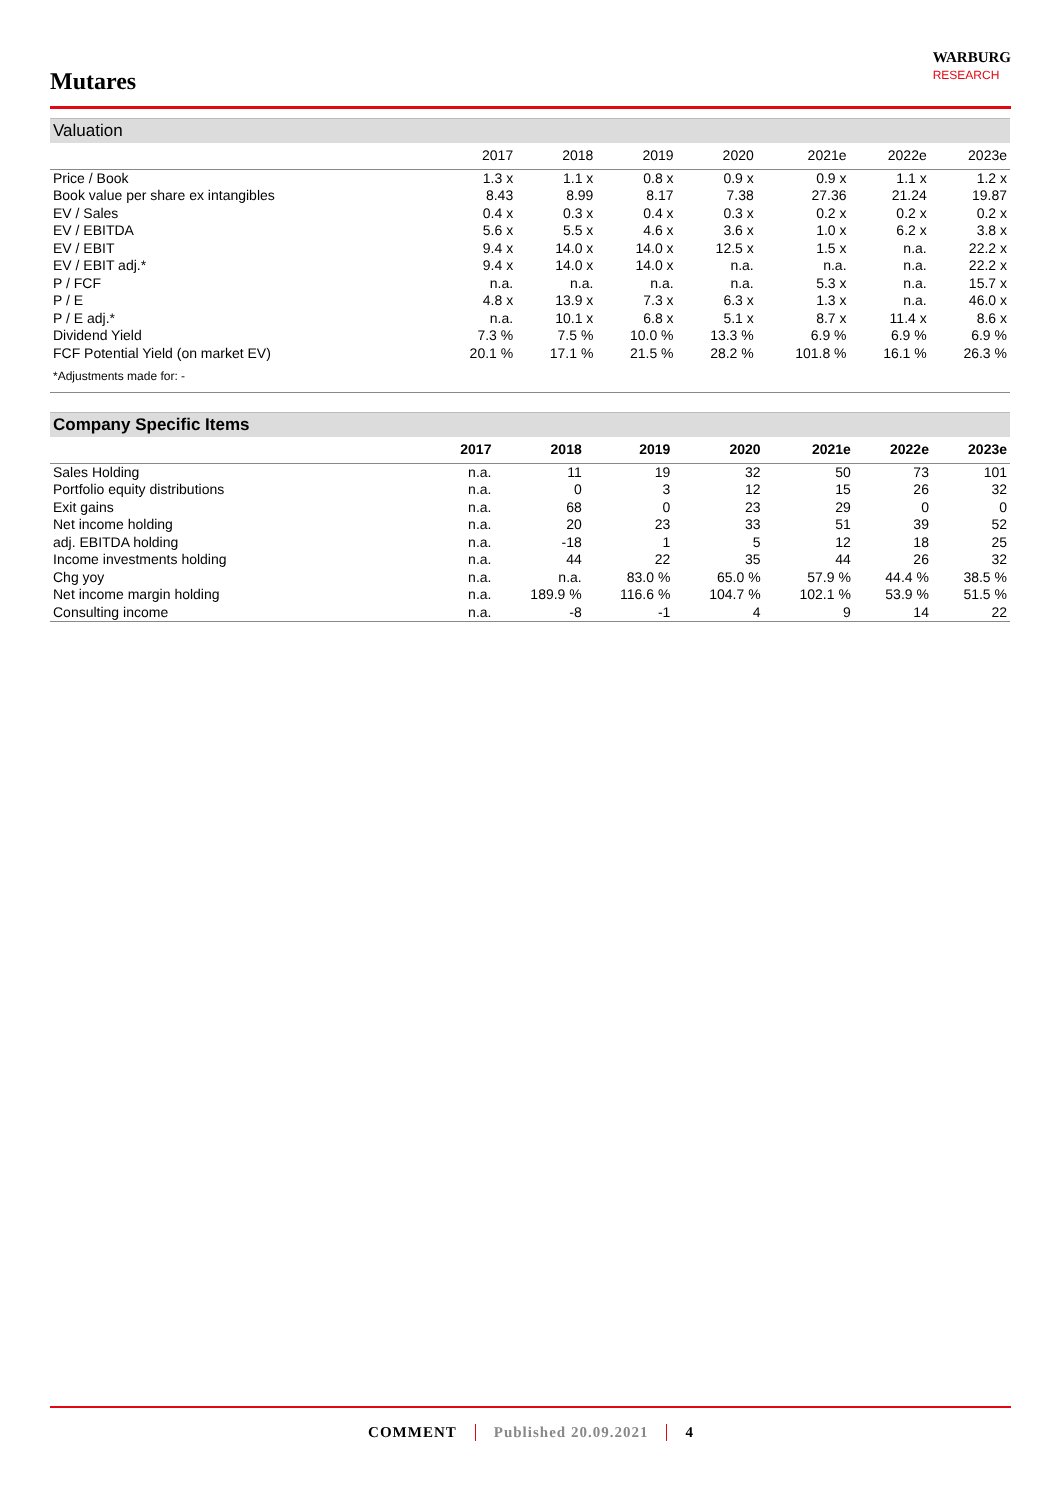Mutares
WARBURG
RESEARCH
Valuation
| | 2017 | 2018 | 2019 | 2020 | 2021e | 2022e | 2023e |
| --- | --- | --- | --- | --- | --- | --- | --- |
| Price / Book | 1.3 x | 1.1 x | 0.8 x | 0.9 x | 0.9 x | 1.1 x | 1.2 x |
| Book value per share ex intangibles | 8.43 | 8.99 | 8.17 | 7.38 | 27.36 | 21.24 | 19.87 |
| EV / Sales | 0.4 x | 0.3 x | 0.4 x | 0.3 x | 0.2 x | 0.2 x | 0.2 x |
| EV / EBITDA | 5.6 x | 5.5 x | 4.6 x | 3.6 x | 1.0 x | 6.2 x | 3.8 x |
| EV / EBIT | 9.4 x | 14.0 x | 14.0 x | 12.5 x | 1.5 x | n.a. | 22.2 x |
| EV / EBIT adj.* | 9.4 x | 14.0 x | 14.0 x | n.a. | n.a. | n.a. | 22.2 x |
| P / FCF | n.a. | n.a. | n.a. | n.a. | 5.3 x | n.a. | 15.7 x |
| P / E | 4.8 x | 13.9 x | 7.3 x | 6.3 x | 1.3 x | n.a. | 46.0 x |
| P / E adj.* | n.a. | 10.1 x | 6.8 x | 5.1 x | 8.7 x | 11.4 x | 8.6 x |
| Dividend Yield | 7.3 % | 7.5 % | 10.0 % | 13.3 % | 6.9 % | 6.9 % | 6.9 % |
| FCF Potential Yield (on market EV) | 20.1 % | 17.1 % | 21.5 % | 28.2 % | 101.8 % | 16.1 % | 26.3 % |
| *Adjustments made for: - | | | | | | | |
Company Specific Items
| | 2017 | 2018 | 2019 | 2020 | 2021e | 2022e | 2023e |
| --- | --- | --- | --- | --- | --- | --- | --- |
| Sales Holding | n.a. | 11 | 19 | 32 | 50 | 73 | 101 |
| Portfolio equity distributions | n.a. | 0 | 3 | 12 | 15 | 26 | 32 |
| Exit gains | n.a. | 68 | 0 | 23 | 29 | 0 | 0 |
| Net income holding | n.a. | 20 | 23 | 33 | 51 | 39 | 52 |
| adj. EBITDA holding | n.a. | -18 | 1 | 5 | 12 | 18 | 25 |
| Income investments holding | n.a. | 44 | 22 | 35 | 44 | 26 | 32 |
| Chg yoy | n.a. | n.a. | 83.0 % | 65.0 % | 57.9 % | 44.4 % | 38.5 % |
| Net income margin holding | n.a. | 189.9 % | 116.6 % | 104.7 % | 102.1 % | 53.9 % | 51.5 % |
| Consulting income | n.a. | -8 | -1 | 4 | 9 | 14 | 22 |
COMMENT Published 20.09.2021 4